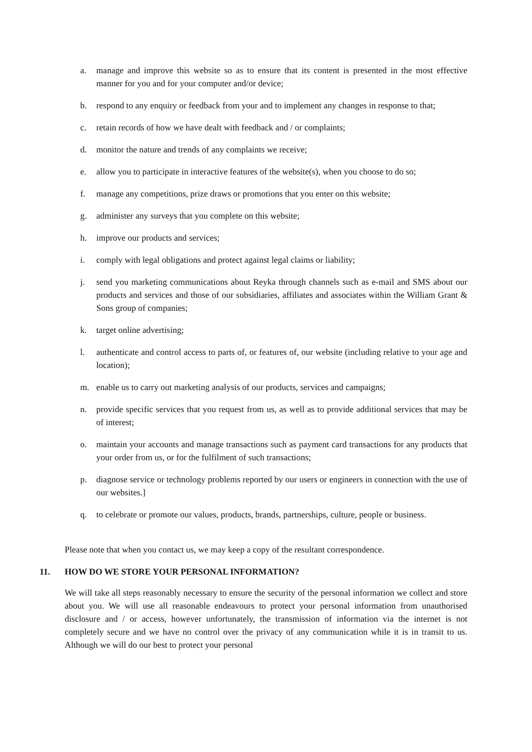a. manage and improve this website so as to ensure that its content is presented in the most effective manner for you and for your computer and/or device;
b. respond to any enquiry or feedback from your and to implement any changes in response to that;
c. retain records of how we have dealt with feedback and / or complaints;
d. monitor the nature and trends of any complaints we receive;
e. allow you to participate in interactive features of the website(s), when you choose to do so;
f. manage any competitions, prize draws or promotions that you enter on this website;
g. administer any surveys that you complete on this website;
h. improve our products and services;
i. comply with legal obligations and protect against legal claims or liability;
j. send you marketing communications about Reyka through channels such as e-mail and SMS about our products and services and those of our subsidiaries, affiliates and associates within the William Grant & Sons group of companies;
k. target online advertising;
l. authenticate and control access to parts of, or features of, our website (including relative to your age and location);
m. enable us to carry out marketing analysis of our products, services and campaigns;
n. provide specific services that you request from us, as well as to provide additional services that may be of interest;
o. maintain your accounts and manage transactions such as payment card transactions for any products that your order from us, or for the fulfilment of such transactions;
p. diagnose service or technology problems reported by our users or engineers in connection with the use of our websites.]
q. to celebrate or promote our values, products, brands, partnerships, culture, people or business.
Please note that when you contact us, we may keep a copy of the resultant correspondence.
11. HOW DO WE STORE YOUR PERSONAL INFORMATION?
We will take all steps reasonably necessary to ensure the security of the personal information we collect and store about you. We will use all reasonable endeavours to protect your personal information from unauthorised disclosure and / or access, however unfortunately, the transmission of information via the internet is not completely secure and we have no control over the privacy of any communication while it is in transit to us. Although we will do our best to protect your personal